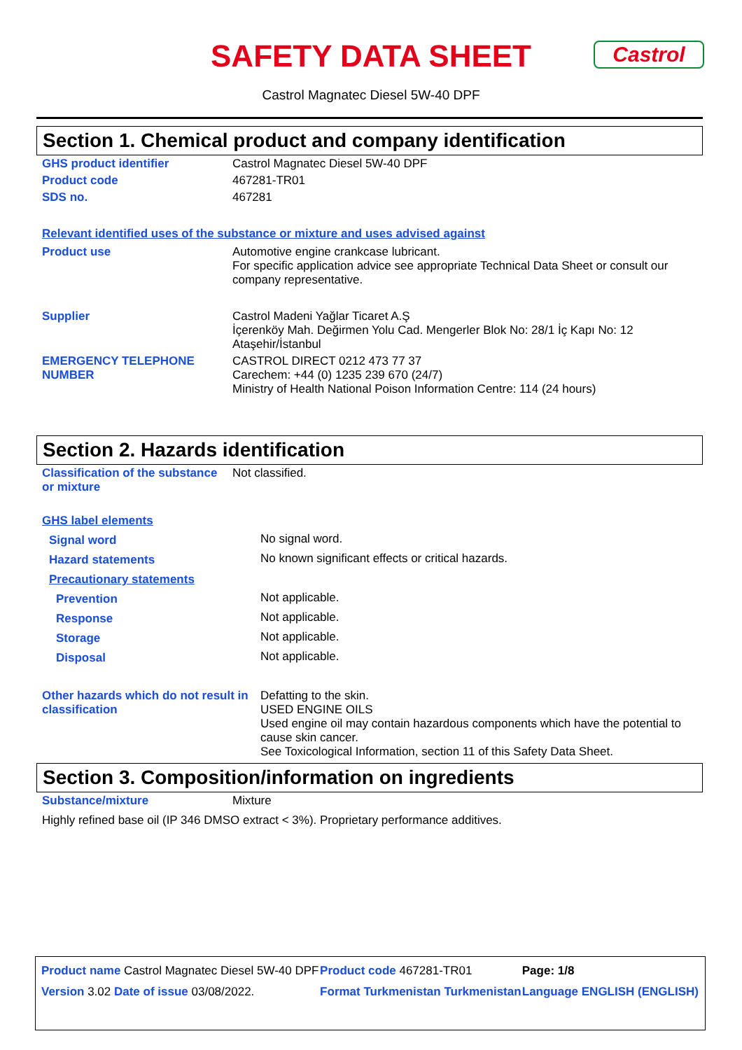SAFETY DATA SHEET
Castrol Magnatec Diesel 5W-40 DPF
Castrol
Section 1. Chemical product and company identification
| GHS product identifier | Castrol Magnatec Diesel 5W-40 DPF |
| Product code | 467281-TR01 |
| SDS no. | 467281 |
Relevant identified uses of the substance or mixture and uses advised against
| Product use | Automotive engine crankcase lubricant. For specific application advice see appropriate Technical Data Sheet or consult our company representative. |
| Supplier | Castrol Madeni Yağlar Ticaret A.Ş İçerenköy Mah. Değirmen Yolu Cad. Mengerler Blok No: 28/1 İç Kapı No: 12 Ataşehir/İstanbul |
| EMERGENCY TELEPHONE NUMBER | CASTROL DIRECT 0212 473 77 37 Carechem: +44 (0) 1235 239 670 (24/7) Ministry of Health National Poison Information Centre: 114 (24 hours) |
Section 2. Hazards identification
| Classification of the substance or mixture | Not classified. |
GHS label elements
| Signal word | No signal word. |
| Hazard statements | No known significant effects or critical hazards. |
| Precautionary statements | |
| Prevention | Not applicable. |
| Response | Not applicable. |
| Storage | Not applicable. |
| Disposal | Not applicable. |
| Other hazards which do not result in classification | Defatting to the skin. USED ENGINE OILS Used engine oil may contain hazardous components which have the potential to cause skin cancer. See Toxicological Information, section 11 of this Safety Data Sheet. |
Section 3. Composition/information on ingredients
| Substance/mixture | Mixture |
| Highly refined base oil (IP 346 DMSO extract < 3%). Proprietary performance additives. | |
| Product name Castrol Magnatec Diesel 5W-40 DPF | Product code 467281-TR01 | Page: 1/8 |
| Version 3.02 Date of issue 03/08/2022. | Format Turkmenistan Turkmenistan | Language ENGLISH (ENGLISH) |